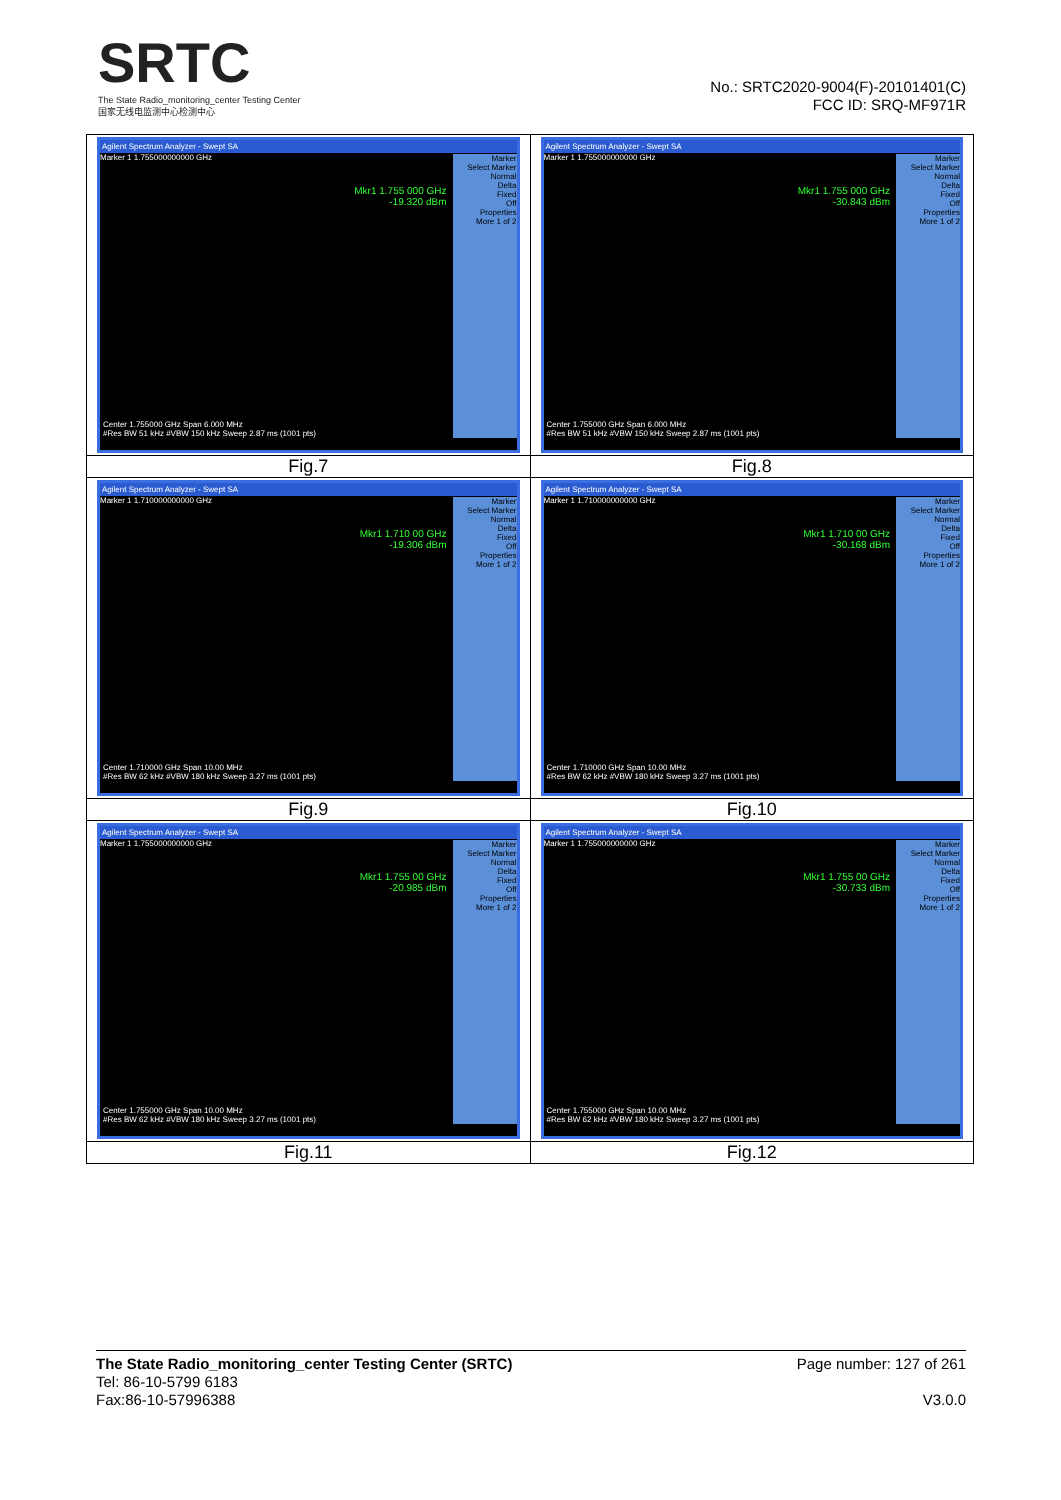SRTC
The State Radio_monitoring_center Testing Center
国家无线电监测中心检测中心
No.: SRTC2020-9004(F)-20101401(C)
FCC ID: SRQ-MF971R
| Agilent Spectrum Analyzer - Swept SA Marker 1 1.755000000000 GHz Mkr1 1.755 000 GHz -19.320 dBm Center 1.755000 GHz Span 6.000 MHz #Res BW 51 kHz #VBW 150 kHz Sweep 2.87 ms (1001 pts) Marker Select Marker Normal Delta Fixed Off Properties More 1 of 2 | Agilent Spectrum Analyzer - Swept SA Marker 1 1.755000000000 GHz Mkr1 1.755 000 GHz -30.843 dBm Center 1.755000 GHz Span 6.000 MHz #Res BW 51 kHz #VBW 150 kHz Sweep 2.87 ms (1001 pts) Marker Select Marker Normal Delta Fixed Off Properties More 1 of 2 |
| Fig.7 | Fig.8 |
| Agilent Spectrum Analyzer - Swept SA Marker 1 1.710000000000 GHz Mkr1 1.710 00 GHz -19.306 dBm Center 1.710000 GHz Span 10.00 MHz #Res BW 62 kHz #VBW 180 kHz Sweep 3.27 ms (1001 pts) Marker Select Marker Normal Delta Fixed Off Properties More 1 of 2 | Agilent Spectrum Analyzer - Swept SA Marker 1 1.710000000000 GHz Mkr1 1.710 00 GHz -30.168 dBm Center 1.710000 GHz Span 10.00 MHz #Res BW 62 kHz #VBW 180 kHz Sweep 3.27 ms (1001 pts) Marker Select Marker Normal Delta Fixed Off Properties More 1 of 2 |
| Fig.9 | Fig.10 |
| Agilent Spectrum Analyzer - Swept SA Marker 1 1.755000000000 GHz Mkr1 1.755 00 GHz -20.985 dBm Center 1.755000 GHz Span 10.00 MHz #Res BW 62 kHz #VBW 180 kHz Sweep 3.27 ms (1001 pts) Marker Select Marker Normal Delta Fixed Off Properties More 1 of 2 | Agilent Spectrum Analyzer - Swept SA Marker 1 1.755000000000 GHz Mkr1 1.755 00 GHz -30.733 dBm Center 1.755000 GHz Span 10.00 MHz #Res BW 62 kHz #VBW 180 kHz Sweep 3.27 ms (1001 pts) Marker Select Marker Normal Delta Fixed Off Properties More 1 of 2 |
| Fig.11 | Fig.12 |
The State Radio_monitoring_center Testing Center (SRTC) Page number: 127 of 261
Tel: 86-10-5799 6183
Fax:86-10-57996388 V3.0.0